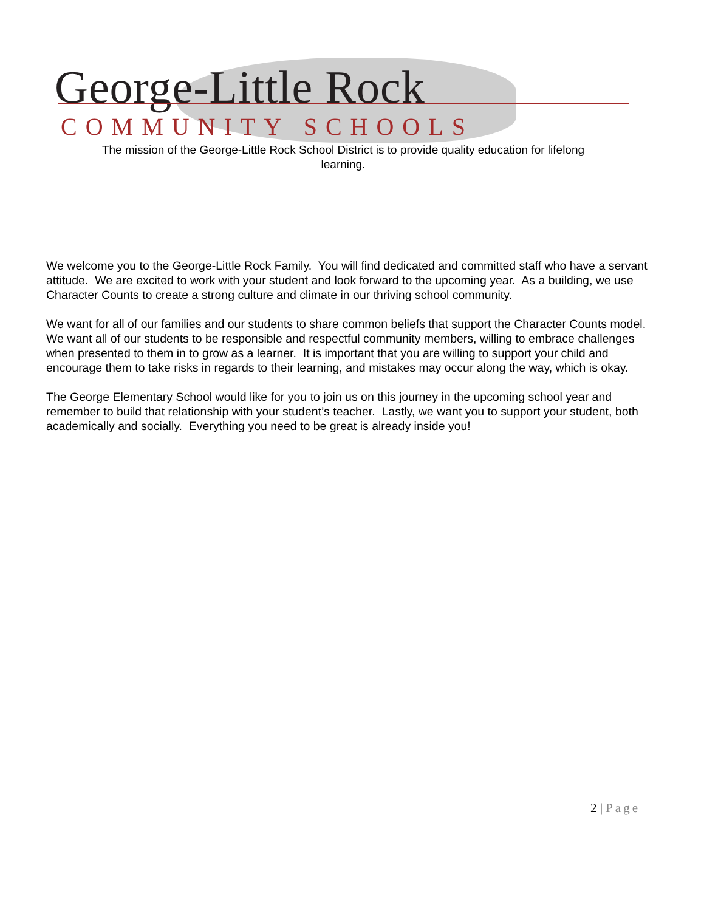George-Little Rock
COMMUNITY SCHOOLS
The mission of the George-Little Rock School District is to provide quality education for lifelong learning.
We welcome you to the George-Little Rock Family. You will find dedicated and committed staff who have a servant attitude. We are excited to work with your student and look forward to the upcoming year. As a building, we use Character Counts to create a strong culture and climate in our thriving school community.
We want for all of our families and our students to share common beliefs that support the Character Counts model. We want all of our students to be responsible and respectful community members, willing to embrace challenges when presented to them in to grow as a learner. It is important that you are willing to support your child and encourage them to take risks in regards to their learning, and mistakes may occur along the way, which is okay.
The George Elementary School would like for you to join us on this journey in the upcoming school year and remember to build that relationship with your student’s teacher. Lastly, we want you to support your student, both academically and socially. Everything you need to be great is already inside you!
2 | Page